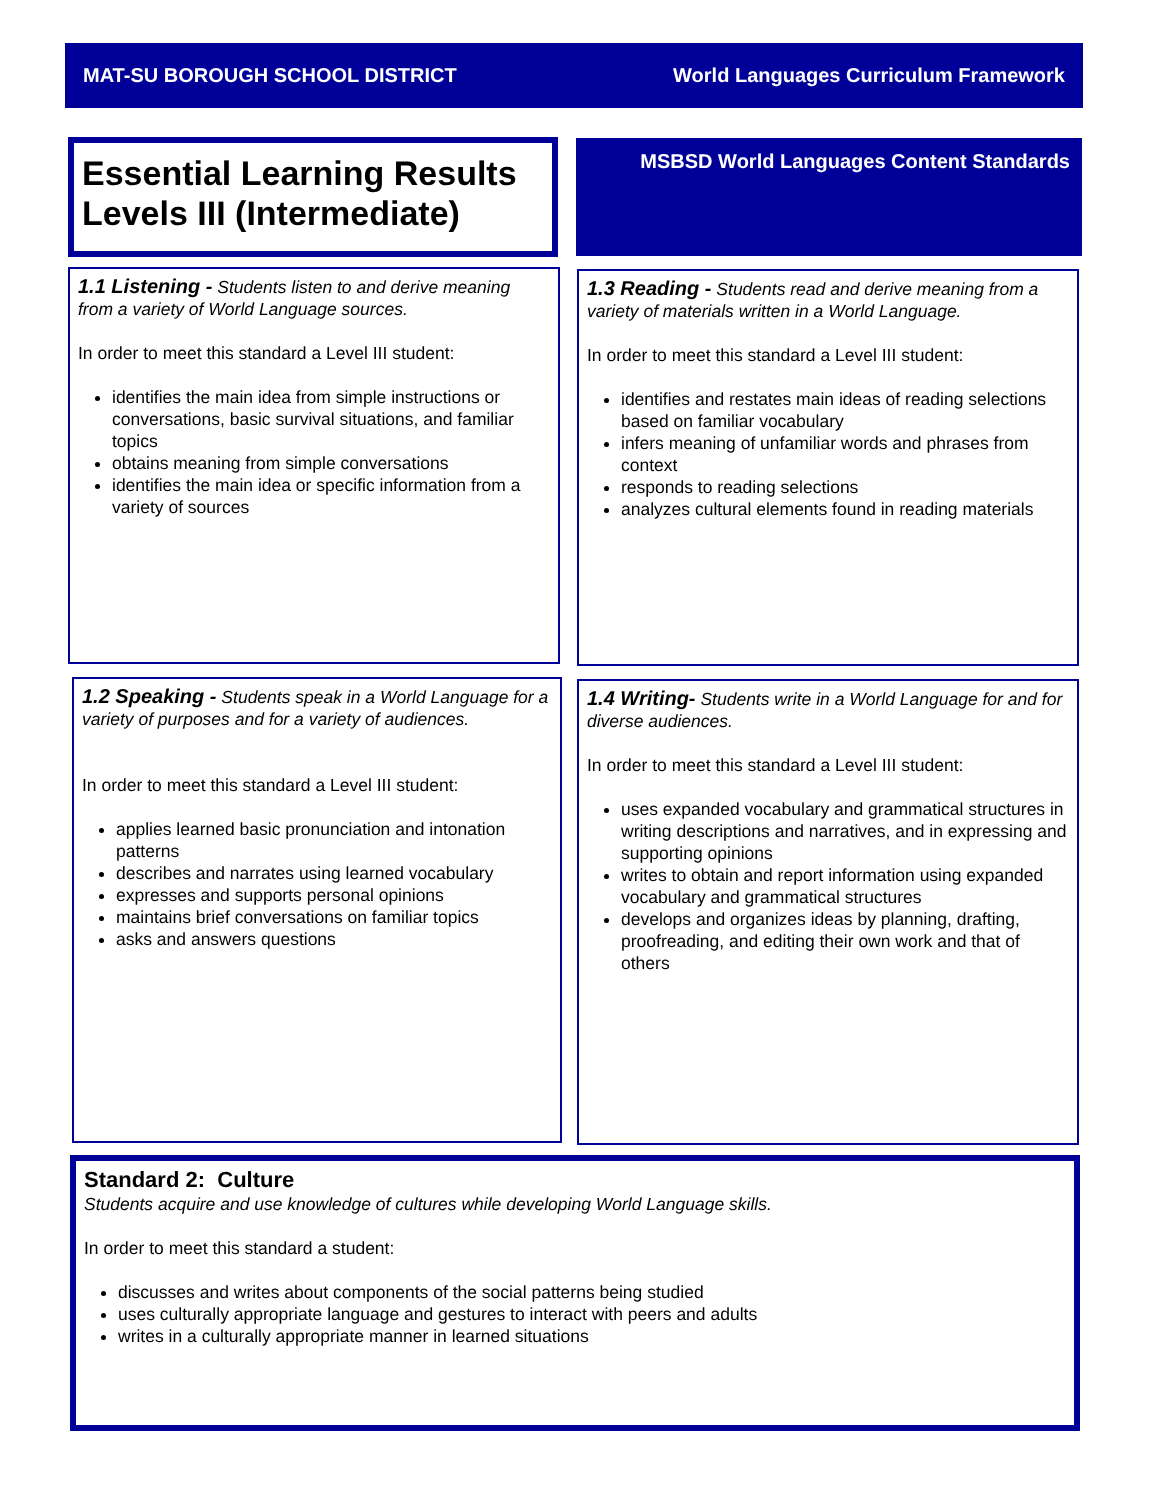MAT-SU BOROUGH SCHOOL DISTRICT World Languages Curriculum Framework
Essential Learning Results
Levels III (Intermediate)
MSBSD World Languages Content Standards
1.1 Listening - Students listen to and derive meaning from a variety of World Language sources.
In order to meet this standard a Level III student:
identifies the main idea from simple instructions or conversations, basic survival situations, and familiar topics
obtains meaning from simple conversations
identifies the main idea or specific information from a variety of sources
1.3 Reading - Students read and derive meaning from a variety of materials written in a World Language.
In order to meet this standard a Level III student:
identifies and restates main ideas of reading selections based on familiar vocabulary
infers meaning of unfamiliar words and phrases from context
responds to reading selections
analyzes cultural elements found in reading materials
1.2 Speaking - Students speak in a World Language for a variety of purposes and for a variety of audiences.
In order to meet this standard a Level III student:
applies learned basic pronunciation and intonation patterns
describes and narrates using learned vocabulary
expresses and supports personal opinions
maintains brief conversations on familiar topics
asks and answers questions
1.4 Writing- Students write in a World Language for and for diverse audiences.
In order to meet this standard a Level III student:
uses expanded vocabulary and grammatical structures in writing descriptions and narratives, and in expressing and supporting opinions
writes to obtain and report information using expanded vocabulary and grammatical structures
develops and organizes ideas by planning, drafting, proofreading, and editing their own work and that of others
Standard 2: Culture
Students acquire and use knowledge of cultures while developing World Language skills.
In order to meet this standard a student:
discusses and writes about components of the social patterns being studied
uses culturally appropriate language and gestures to interact with peers and adults
writes in a culturally appropriate manner in learned situations